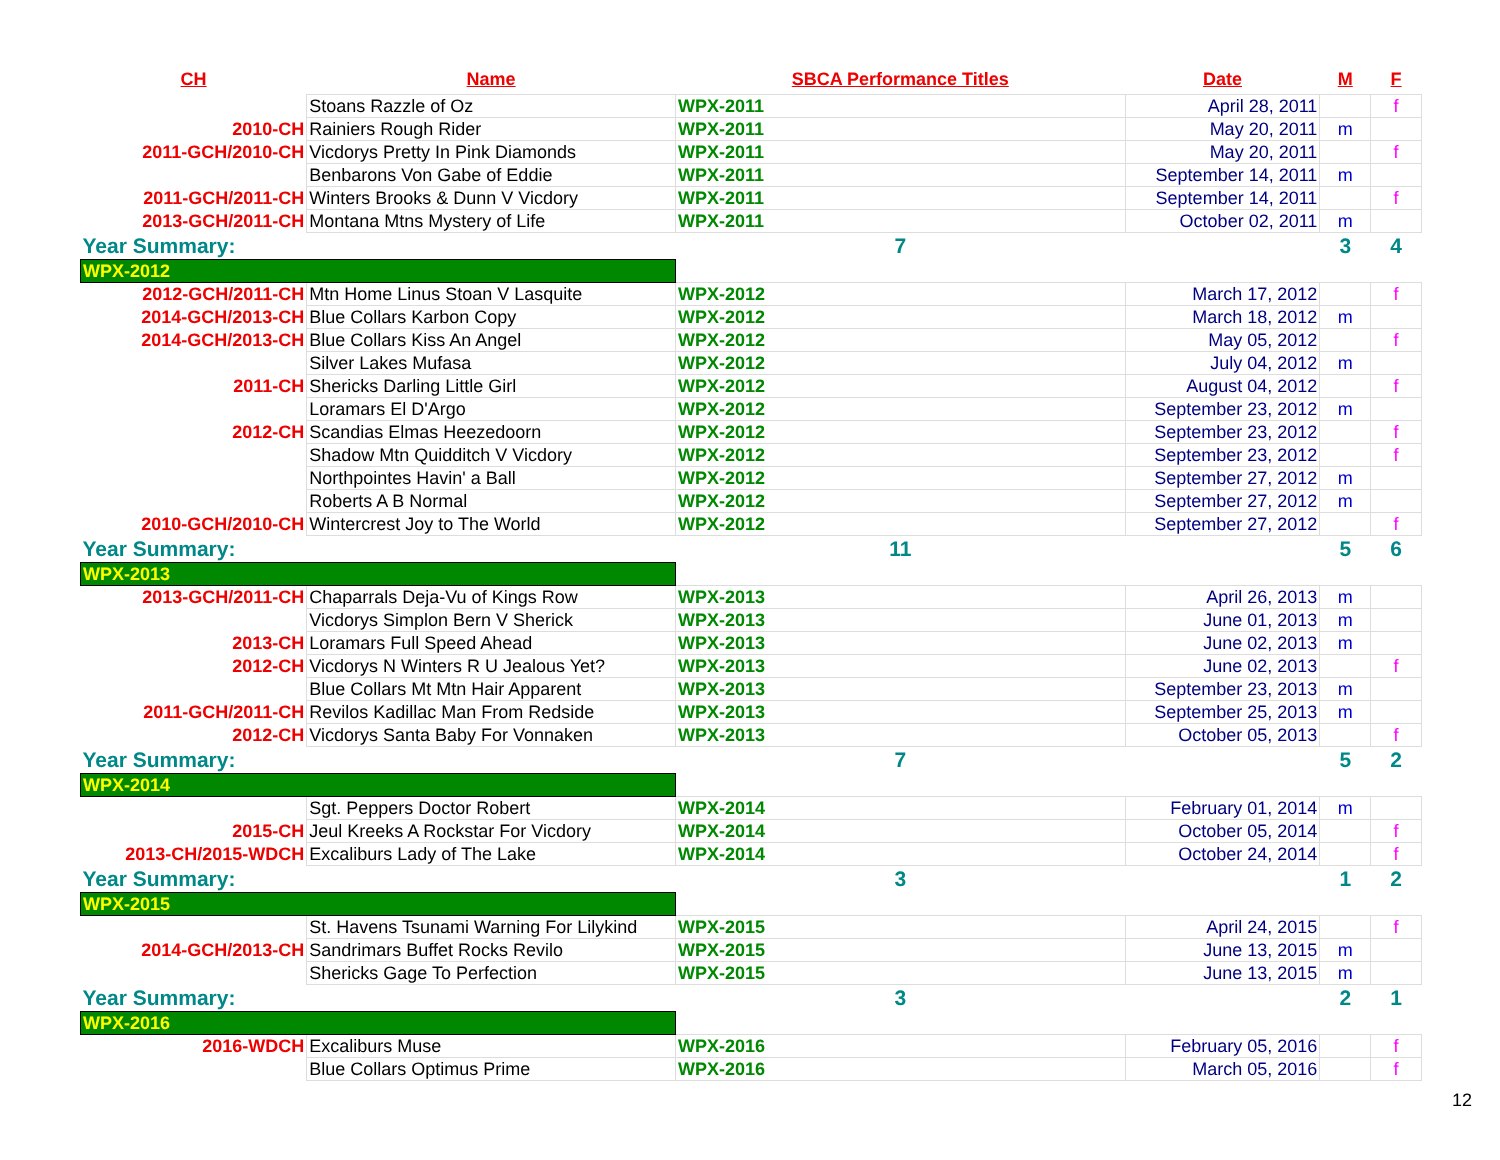| CH | Name | SBCA Performance Titles | Date | M | F |
| --- | --- | --- | --- | --- | --- |
| | Stoans Razzle of Oz | WPX-2011 | April 28, 2011 | | f |
| 2010-CH | Rainiers Rough Rider | WPX-2011 | May 20, 2011 | m | |
| 2011-GCH/2010-CH | Vicdorys Pretty In Pink Diamonds | WPX-2011 | May 20, 2011 | | f |
| | Benbarons Von Gabe of Eddie | WPX-2011 | September 14, 2011 | m | |
| 2011-GCH/2011-CH | Winters Brooks & Dunn V Vicdory | WPX-2011 | September 14, 2011 | | f |
| 2013-GCH/2011-CH | Montana Mtns Mystery of Life | WPX-2011 | October 02, 2011 | m | |
| Year Summary: | | 7 | | 3 | 4 |
| WPX-2012 | | | | | |
| 2012-GCH/2011-CH | Mtn Home Linus Stoan V Lasquite | WPX-2012 | March 17, 2012 | | f |
| 2014-GCH/2013-CH | Blue Collars Karbon Copy | WPX-2012 | March 18, 2012 | m | |
| 2014-GCH/2013-CH | Blue Collars Kiss An Angel | WPX-2012 | May 05, 2012 | | f |
| | Silver Lakes Mufasa | WPX-2012 | July 04, 2012 | m | |
| 2011-CH | Shericks Darling Little Girl | WPX-2012 | August 04, 2012 | | f |
| | Loramars El D'Argo | WPX-2012 | September 23, 2012 | m | |
| 2012-CH | Scandias Elmas Heezedoorn | WPX-2012 | September 23, 2012 | | f |
| | Shadow Mtn Quidditch V Vicdory | WPX-2012 | September 23, 2012 | | f |
| | Northpointes Havin' a Ball | WPX-2012 | September 27, 2012 | m | |
| | Roberts A B Normal | WPX-2012 | September 27, 2012 | m | |
| 2010-GCH/2010-CH | Wintercrest Joy to The World | WPX-2012 | September 27, 2012 | | f |
| Year Summary: | | 11 | | 5 | 6 |
| WPX-2013 | | | | | |
| 2013-GCH/2011-CH | Chaparrals Deja-Vu of Kings Row | WPX-2013 | April 26, 2013 | m | |
| | Vicdorys Simplon Bern V Sherick | WPX-2013 | June 01, 2013 | m | |
| 2013-CH | Loramars Full Speed Ahead | WPX-2013 | June 02, 2013 | m | |
| 2012-CH | Vicdorys N Winters R U Jealous Yet? | WPX-2013 | June 02, 2013 | | f |
| | Blue Collars Mt Mtn Hair Apparent | WPX-2013 | September 23, 2013 | m | |
| 2011-GCH/2011-CH | Revilos Kadillac Man From Redside | WPX-2013 | September 25, 2013 | m | |
| 2012-CH | Vicdorys Santa Baby For Vonnaken | WPX-2013 | October 05, 2013 | | f |
| Year Summary: | | 7 | | 5 | 2 |
| WPX-2014 | | | | | |
| | Sgt. Peppers Doctor Robert | WPX-2014 | February 01, 2014 | m | |
| 2015-CH | Jeul Kreeks A Rockstar For Vicdory | WPX-2014 | October 05, 2014 | | f |
| 2013-CH/2015-WDCH | Excaliburs Lady of The Lake | WPX-2014 | October 24, 2014 | | f |
| Year Summary: | | 3 | | 1 | 2 |
| WPX-2015 | | | | | |
| | St. Havens Tsunami Warning For Lilykind | WPX-2015 | April 24, 2015 | | f |
| 2014-GCH/2013-CH | Sandrimars Buffet Rocks Revilo | WPX-2015 | June 13, 2015 | m | |
| | Shericks Gage To Perfection | WPX-2015 | June 13, 2015 | m | |
| Year Summary: | | 3 | | 2 | 1 |
| WPX-2016 | | | | | |
| 2016-WDCH | Excaliburs Muse | WPX-2016 | February 05, 2016 | | f |
| | Blue Collars Optimus Prime | WPX-2016 | March 05, 2016 | | f |
12